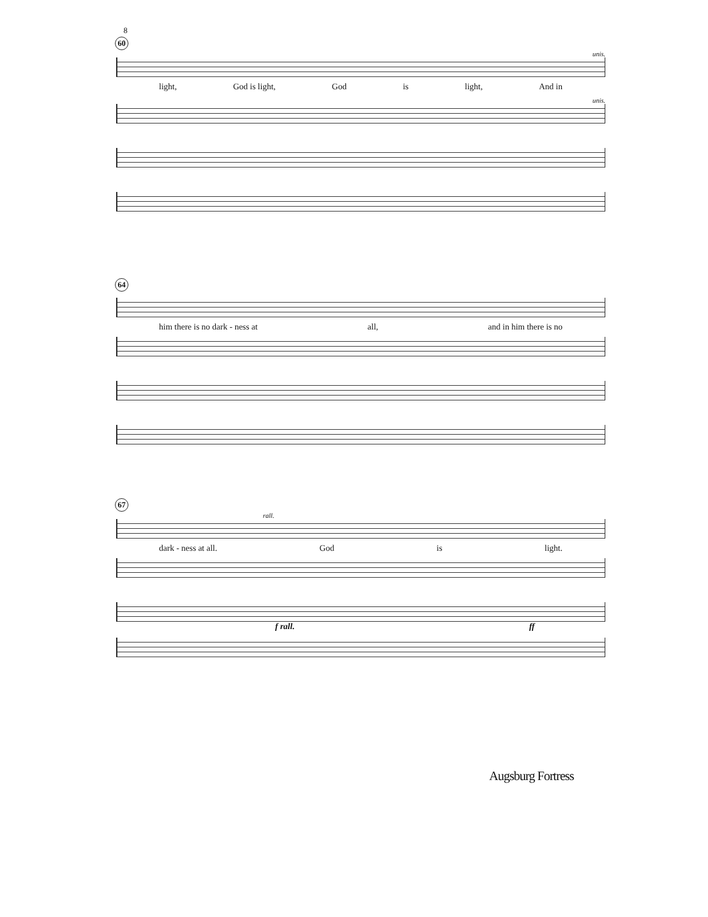8
60
unis.
light, God is light, God is light, And in
unis.
64
him there is no dark - ness at all, and in him there is no
67
rall.
dark - ness at all. God is light.
f rall. ff
Augsburg Fortress